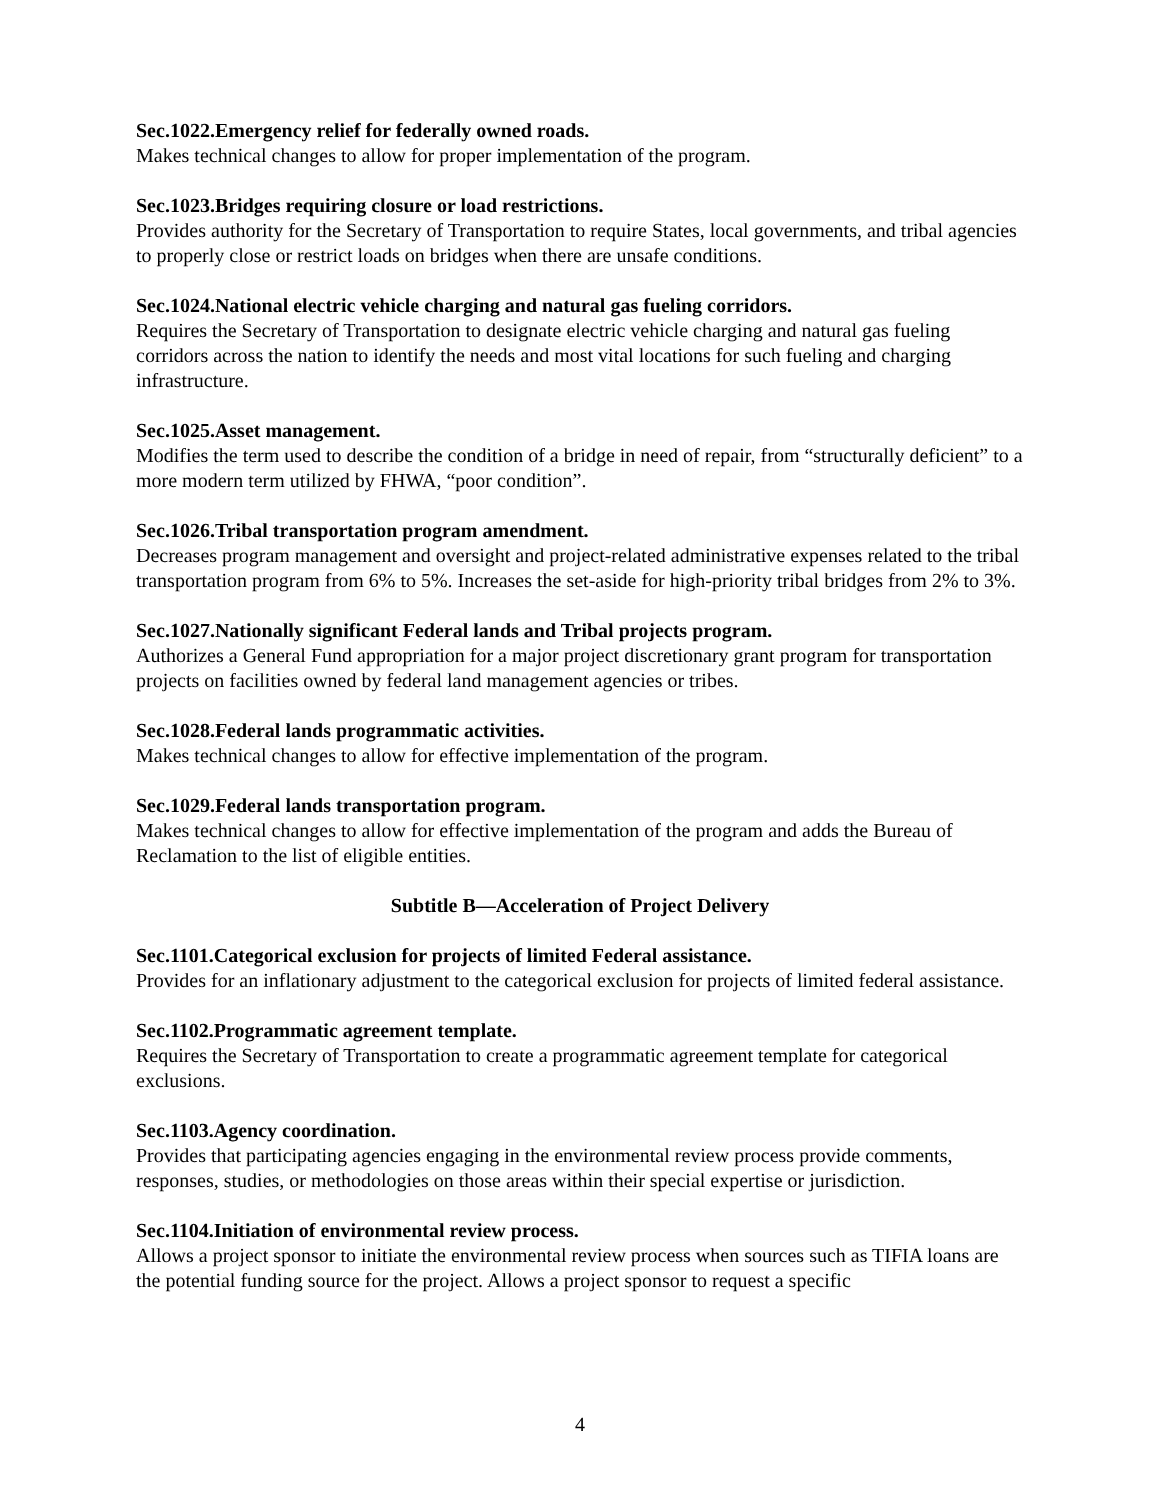Sec.1022.Emergency relief for federally owned roads.
Makes technical changes to allow for proper implementation of the program.
Sec.1023.Bridges requiring closure or load restrictions.
Provides authority for the Secretary of Transportation to require States, local governments, and tribal agencies to properly close or restrict loads on bridges when there are unsafe conditions.
Sec.1024.National electric vehicle charging and natural gas fueling corridors.
Requires the Secretary of Transportation to designate electric vehicle charging and natural gas fueling corridors across the nation to identify the needs and most vital locations for such fueling and charging infrastructure.
Sec.1025.Asset management.
Modifies the term used to describe the condition of a bridge in need of repair, from “structurally deficient” to a more modern term utilized by FHWA, “poor condition”.
Sec.1026.Tribal transportation program amendment.
Decreases program management and oversight and project-related administrative expenses related to the tribal transportation program from 6% to 5%. Increases the set-aside for high-priority tribal bridges from 2% to 3%.
Sec.1027.Nationally significant Federal lands and Tribal projects program.
Authorizes a General Fund appropriation for a major project discretionary grant program for transportation projects on facilities owned by federal land management agencies or tribes.
Sec.1028.Federal lands programmatic activities.
Makes technical changes to allow for effective implementation of the program.
Sec.1029.Federal lands transportation program.
Makes technical changes to allow for effective implementation of the program and adds the Bureau of Reclamation to the list of eligible entities.
Subtitle B—Acceleration of Project Delivery
Sec.1101.Categorical exclusion for projects of limited Federal assistance.
Provides for an inflationary adjustment to the categorical exclusion for projects of limited federal assistance.
Sec.1102.Programmatic agreement template.
Requires the Secretary of Transportation to create a programmatic agreement template for categorical exclusions.
Sec.1103.Agency coordination.
Provides that participating agencies engaging in the environmental review process provide comments, responses, studies, or methodologies on those areas within their special expertise or jurisdiction.
Sec.1104.Initiation of environmental review process.
Allows a project sponsor to initiate the environmental review process when sources such as TIFIA loans are the potential funding source for the project. Allows a project sponsor to request a specific
4